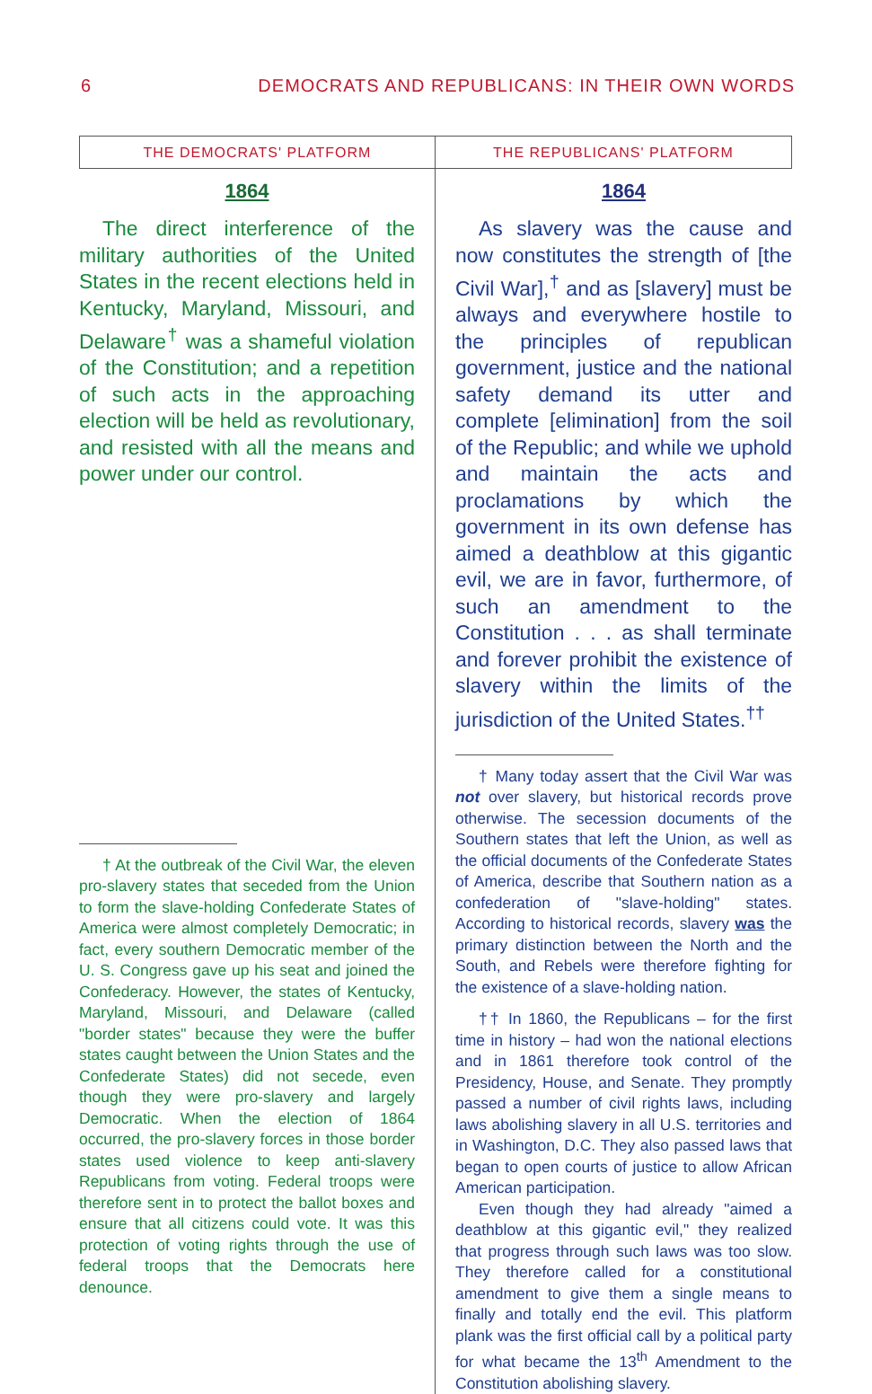6 DEMOCRATS AND REPUBLICANS: IN THEIR OWN WORDS
THE DEMOCRATS' PLATFORM
1864
The direct interference of the military authorities of the United States in the recent elections held in Kentucky, Maryland, Missouri, and Delaware<sup>†</sup> was a shameful violation of the Constitution; and a repetition of such acts in the approaching election will be held as revolutionary, and resisted with all the means and power under our control.
† At the outbreak of the Civil War, the eleven pro-slavery states that seceded from the Union to form the slave-holding Confederate States of America were almost completely Democratic; in fact, every southern Democratic member of the U. S. Congress gave up his seat and joined the Confederacy. However, the states of Kentucky, Maryland, Missouri, and Delaware (called "border states" because they were the buffer states caught between the Union States and the Confederate States) did not secede, even though they were pro-slavery and largely Democratic. When the election of 1864 occurred, the pro-slavery forces in those border states used violence to keep anti-slavery Republicans from voting. Federal troops were therefore sent in to protect the ballot boxes and ensure that all citizens could vote. It was this protection of voting rights through the use of federal troops that the Democrats here denounce.
THE REPUBLICANS' PLATFORM
1864
As slavery was the cause and now constitutes the strength of [the Civil War],<sup>†</sup> and as [slavery] must be always and everywhere hostile to the principles of republican government, justice and the national safety demand its utter and complete [elimination] from the soil of the Republic; and while we uphold and maintain the acts and proclamations by which the government in its own defense has aimed a deathblow at this gigantic evil, we are in favor, furthermore, of such an amendment to the Constitution . . . as shall terminate and forever prohibit the existence of slavery within the limits of the jurisdiction of the United States.<sup>††</sup>
† Many today assert that the Civil War was not over slavery, but historical records prove otherwise. The secession documents of the Southern states that left the Union, as well as the official documents of the Confederate States of America, describe that Southern nation as a confederation of "slave-holding" states. According to historical records, slavery was the primary distinction between the North and the South, and Rebels were therefore fighting for the existence of a slave-holding nation.
†† In 1860, the Republicans – for the first time in history – had won the national elections and in 1861 therefore took control of the Presidency, House, and Senate. They promptly passed a number of civil rights laws, including laws abolishing slavery in all U.S. territories and in Washington, D.C. They also passed laws that began to open courts of justice to allow African American participation.
Even though they had already "aimed a deathblow at this gigantic evil," they realized that progress through such laws was too slow. They therefore called for a constitutional amendment to give them a single means to finally and totally end the evil. This platform plank was the first official call by a political party for what became the 13<sup>th</sup> Amendment to the Constitution abolishing slavery.